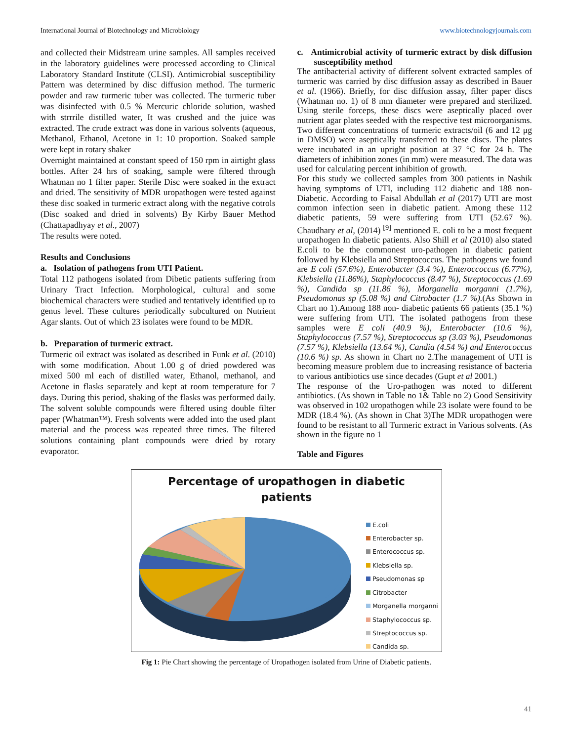International Journal of Biotechnology and Microbiology www.biotechnologyjournals.com
and collected their Midstream urine samples. All samples received in the laboratory guidelines were processed according to Clinical Laboratory Standard Institute (CLSI). Antimicrobial susceptibility Pattern was determined by disc diffusion method. The turmeric powder and raw turmeric tuber was collected. The turmeric tuber was disinfected with 0.5 % Mercuric chloride solution, washed with strrrile distilled water, It was crushed and the juice was extracted. The crude extract was done in various solvents (aqueous, Methanol, Ethanol, Acetone in 1: 10 proportion. Soaked sample were kept in rotary shaker
Overnight maintained at constant speed of 150 rpm in airtight glass bottles. After 24 hrs of soaking, sample were filtered through Whatman no 1 filter paper. Sterile Disc were soaked in the extract and dried. The sensitivity of MDR uropathogen were tested against these disc soaked in turmeric extract along with the negative cotrols (Disc soaked and dried in solvents) By Kirby Bauer Method (Chattapadhyay et al., 2007)
The results were noted.
Results and Conclusions
a. Isolation of pathogens from UTI Patient.
Total 112 pathogens isolated from Dibetic patients suffering from Urinary Tract Infection. Morphological, cultural and some biochemical characters were studied and tentatively identified up to genus level. These cultures periodically subcultured on Nutrient Agar slants. Out of which 23 isolates were found to be MDR.
b. Preparation of turmeric extract.
Turmeric oil extract was isolated as described in Funk et al. (2010) with some modification. About 1.00 g of dried powdered was mixed 500 ml each of distilled water, Ethanol, methanol, and Acetone in flasks separately and kept at room temperature for 7 days. During this period, shaking of the flasks was performed daily. The solvent soluble compounds were filtered using double filter paper (Whatman™). Fresh solvents were added into the used plant material and the process was repeated three times. The filtered solutions containing plant compounds were dried by rotary evaporator.
c. Antimicrobial activity of turmeric extract by disk diffusion susceptibility method
The antibacterial activity of different solvent extracted samples of turmeric was carried by disc diffusion assay as described in Bauer et al. (1966). Briefly, for disc diffusion assay, filter paper discs (Whatman no. 1) of 8 mm diameter were prepared and sterilized. Using sterile forceps, these discs were aseptically placed over nutrient agar plates seeded with the respective test microorganisms. Two different concentrations of turmeric extracts/oil (6 and 12 μg in DMSO) were aseptically transferred to these discs. The plates were incubated in an upright position at 37 °C for 24 h. The diameters of inhibition zones (in mm) were measured. The data was used for calculating percent inhibition of growth.
For this study we collected samples from 300 patients in Nashik having symptoms of UTI, including 112 diabetic and 188 non-Diabetic. According to Faisal Abdullah et al (2017) UTI are most common infection seen in diabetic patient. Among these 112 diabetic patients, 59 were suffering from UTI (52.67 %). Chaudhary et al, (2014) <sup>[9]</sup> mentioned E. coli to be a most frequent uropathogen In diabetic patients. Also Shill et al (2010) also stated E.coli to be the commonest uro-pathogen in diabetic patient followed by Klebsiella and Streptococcus. The pathogens we found are E coli (57.6%), Enterobacter (3.4 %), Enteroccoccus (6.77%), Klebsiella (11.86%), Staphylococcus (8.47 %), Streptococcus (1.69 %), Candida sp (11.86 %), Morganella morganni (1.7%), Pseudomonas sp (5.08 %) and Citrobacter (1.7 %).(As Shown in Chart no 1).Among 188 non- diabetic patients 66 patients (35.1 %) were suffering from UTI. The isolated pathogens from these samples were E coli (40.9 %), Enterobacter (10.6 %), Staphylococcus (7.57 %), Streptococcus sp (3.03 %), Pseudomonas (7.57 %), Klebsiella (13.64 %), Candia (4.54 %) and Enterococcus (10.6 %) sp. As shown in Chart no 2.The management of UTI is becoming measure problem due to increasing resistance of bacteria to various antibiotics use since decades (Gupt et al 2001.)
The response of the Uro-pathogen was noted to different antibiotics. (As shown in Table no 1& Table no 2) Good Sensitivity was observed in 102 uropathogen while 23 isolate were found to be MDR (18.4 %). (As shown in Chat 3)The MDR uropathogen were found to be resistant to all Turmeric extract in Various solvents. (As shown in the figure no 1
Table and Figures
Percentage of uropathogen in diabetic
patients
E.coli
Enterobacter sp.
Enterococcus sp.
Klebsiella sp.
Pseudomonas sp
Citrobacter
Morganella morganni
Staphylococcus sp.
Streptococcus sp.
Candida sp.
Fig 1: Pie Chart showing the percentage of Uropathogen isolated from Urine of Diabetic patients.
41